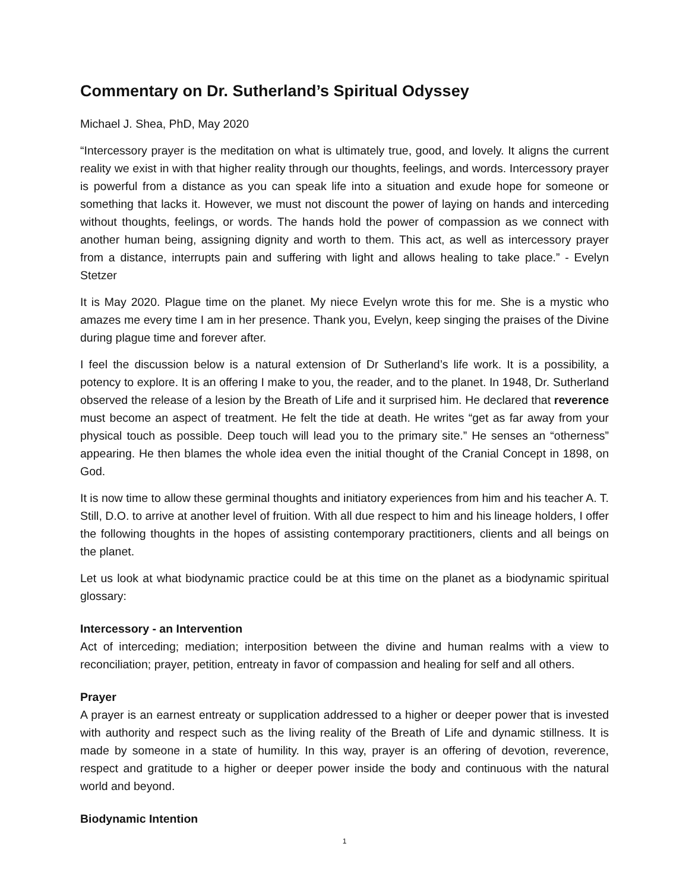Commentary on Dr. Sutherland’s Spiritual Odyssey
Michael J. Shea, PhD, May 2020
“Intercessory prayer is the meditation on what is ultimately true, good, and lovely. It aligns the current reality we exist in with that higher reality through our thoughts, feelings, and words. Intercessory prayer is powerful from a distance as you can speak life into a situation and exude hope for someone or something that lacks it. However, we must not discount the power of laying on hands and interceding without thoughts, feelings, or words. The hands hold the power of compassion as we connect with another human being, assigning dignity and worth to them. This act, as well as intercessory prayer from a distance, interrupts pain and suffering with light and allows healing to take place.” - Evelyn Stetzer
It is May 2020. Plague time on the planet. My niece Evelyn wrote this for me. She is a mystic who amazes me every time I am in her presence. Thank you, Evelyn, keep singing the praises of the Divine during plague time and forever after.
I feel the discussion below is a natural extension of Dr Sutherland’s life work. It is a possibility, a potency to explore. It is an offering I make to you, the reader, and to the planet. In 1948, Dr. Sutherland observed the release of a lesion by the Breath of Life and it surprised him. He declared that reverence must become an aspect of treatment. He felt the tide at death. He writes “get as far away from your physical touch as possible. Deep touch will lead you to the primary site.” He senses an “otherness” appearing. He then blames the whole idea even the initial thought of the Cranial Concept in 1898, on God.
It is now time to allow these germinal thoughts and initiatory experiences from him and his teacher A. T. Still, D.O. to arrive at another level of fruition. With all due respect to him and his lineage holders, I offer the following thoughts in the hopes of assisting contemporary practitioners, clients and all beings on the planet.
Let us look at what biodynamic practice could be at this time on the planet as a biodynamic spiritual glossary:
Intercessory - an Intervention
Act of interceding; mediation; interposition between the divine and human realms with a view to reconciliation; prayer, petition, entreaty in favor of compassion and healing for self and all others.
Prayer
A prayer is an earnest entreaty or supplication addressed to a higher or deeper power that is invested with authority and respect such as the living reality of the Breath of Life and dynamic stillness. It is made by someone in a state of humility. In this way, prayer is an offering of devotion, reverence, respect and gratitude to a higher or deeper power inside the body and continuous with the natural world and beyond.
Biodynamic Intention
1